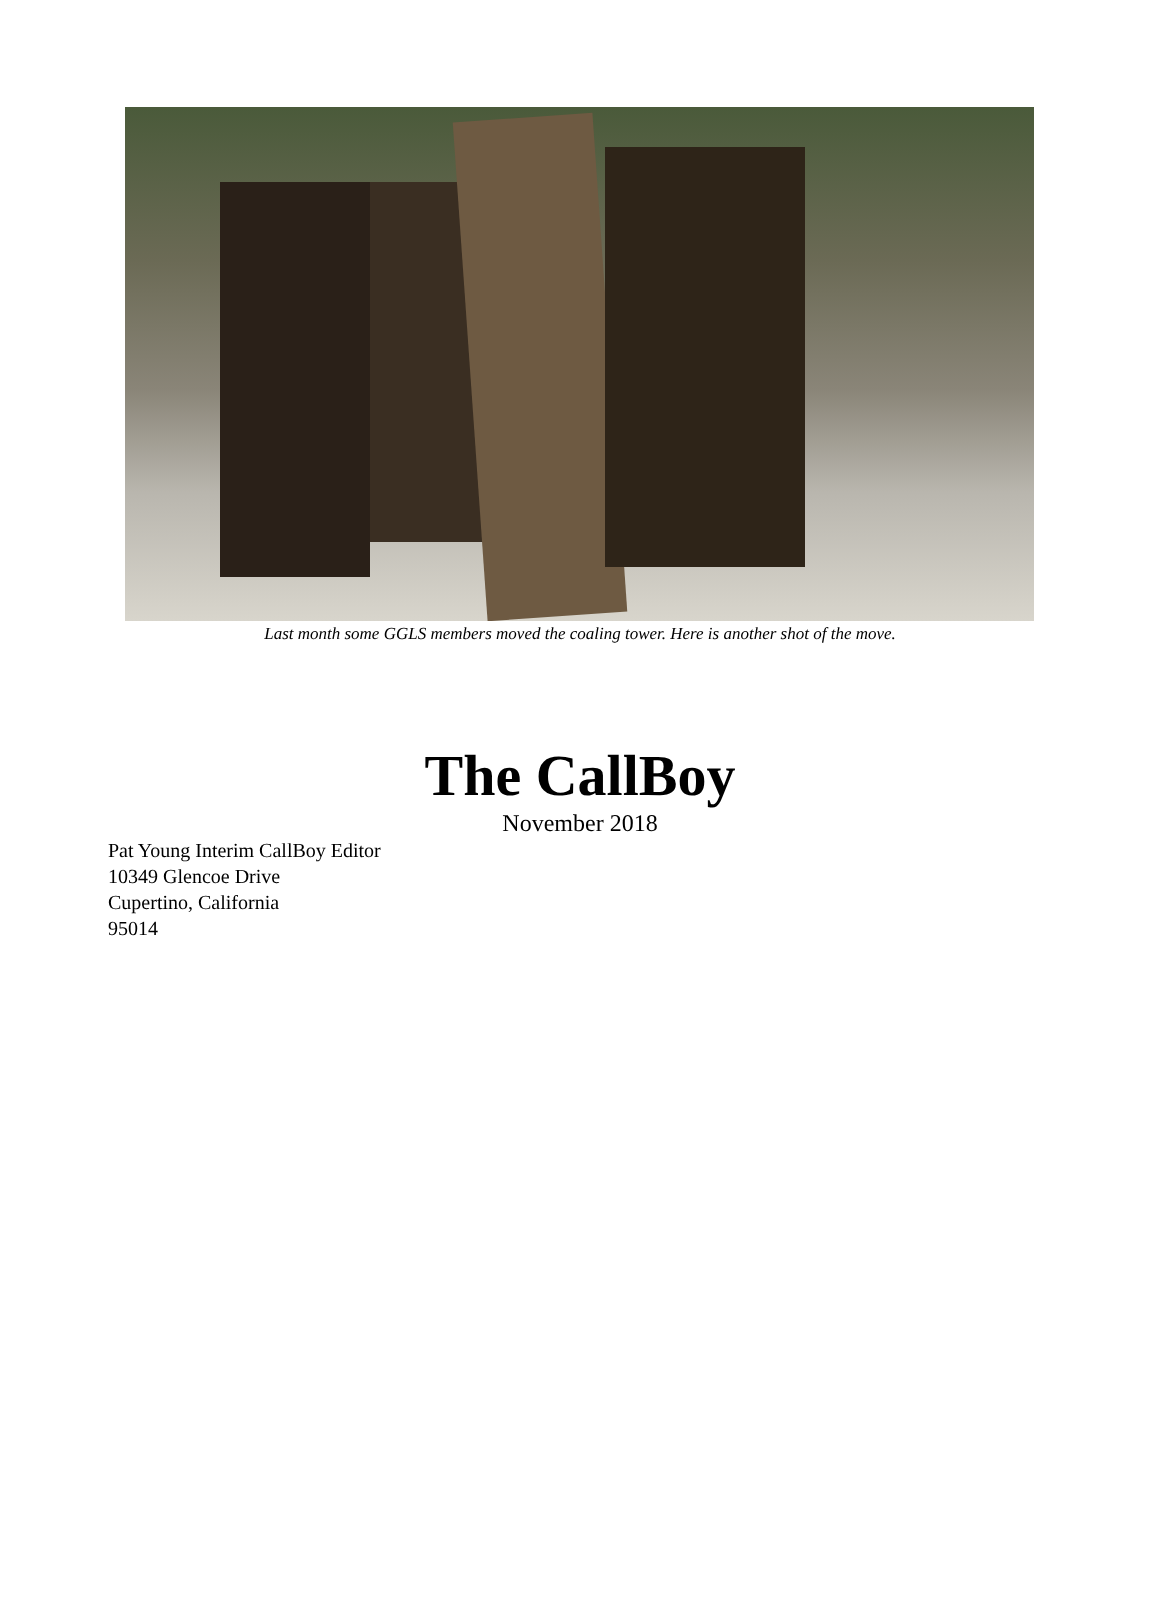Last month some GGLS members moved the coaling tower. Here is another shot of the move.
The CallBoy
November 2018
Pat Young Interim CallBoy Editor
10349 Glencoe Drive
Cupertino, California
95014